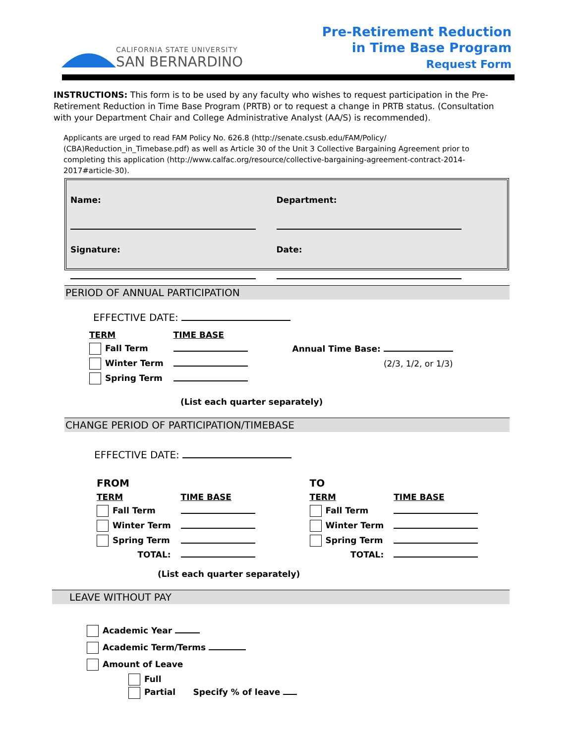CALIFORNIA STATE UNIVERSITY
SAN BERNARDINO
Pre-Retirement Reduction
in Time Base Program
Request Form
INSTRUCTIONS: This form is to be used by any faculty who wishes to request participation in the Pre-Retirement Reduction in Time Base Program (PRTB) or to request a change in PRTB status. (Consultation with your Department Chair and College Administrative Analyst (AA/S) is recommended).
Applicants are urged to read FAM Policy No. 626.8 (http://senate.csusb.edu/FAM/Policy/ (CBA)Reduction_in_Timebase.pdf) as well as Article 30 of the Unit 3 Collective Bargaining Agreement prior to completing this application (http://www.calfac.org/resource/collective-bargaining-agreement-contract-2014-2017#article-30).
Name:
Department:
Signature:
Date:
PERIOD OF ANNUAL PARTICIPATION
EFFECTIVE DATE:
| TERM | TIME BASE | |
| Fall Term | | Annual Time Base: |
| Winter Term | | (2/3, 1/2, or 1/3) |
| Spring Term | | |
(List each quarter separately)
CHANGE PERIOD OF PARTICIPATION/TIMEBASE
EFFECTIVE DATE:
| FROM | | TO | |
| TERM | TIME BASE | TERM | TIME BASE |
| Fall Term | | Fall Term | |
| Winter Term | | Winter Term | |
| Spring Term | | Spring Term | |
| TOTAL: | | TOTAL: | |
(List each quarter separately)
LEAVE WITHOUT PAY
Academic Year
Academic Term/Terms
Amount of Leave
Full
Partial Specify % of leave